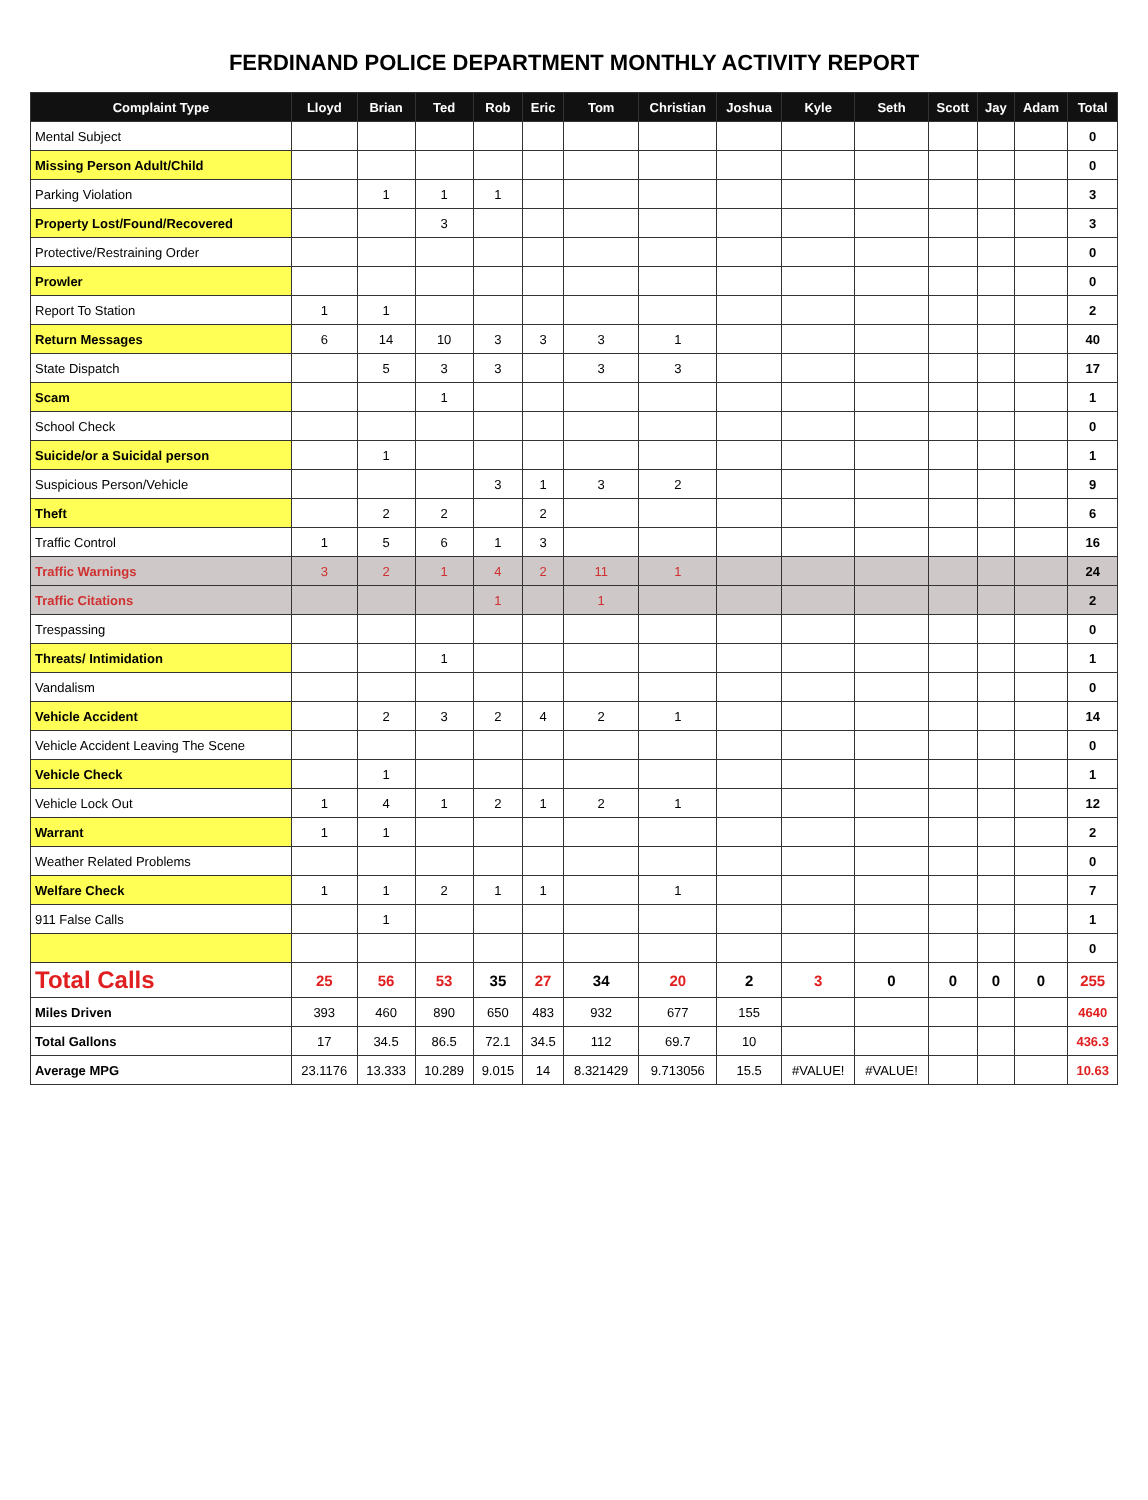FERDINAND POLICE DEPARTMENT MONTHLY ACTIVITY REPORT
| Complaint Type | Lloyd | Brian | Ted | Rob | Eric | Tom | Christian | Joshua | Kyle | Seth | Scott | Jay | Adam | Total |
| --- | --- | --- | --- | --- | --- | --- | --- | --- | --- | --- | --- | --- | --- | --- |
| Mental Subject | | | | | | | | | | | | | | 0 |
| Missing Person Adult/Child | | | | | | | | | | | | | | 0 |
| Parking Violation | | 1 | 1 | 1 | | | | | | | | | | 3 |
| Property Lost/Found/Recovered | | | 3 | | | | | | | | | | | 3 |
| Protective/Restraining Order | | | | | | | | | | | | | | 0 |
| Prowler | | | | | | | | | | | | | | 0 |
| Report To Station | 1 | 1 | | | | | | | | | | | | 2 |
| Return Messages | 6 | 14 | 10 | 3 | 3 | 3 | 1 | | | | | | | 40 |
| State Dispatch | | 5 | 3 | 3 | | 3 | 3 | | | | | | | 17 |
| Scam | | | 1 | | | | | | | | | | | 1 |
| School Check | | | | | | | | | | | | | | 0 |
| Suicide/or a Suicidal person | | 1 | | | | | | | | | | | | 1 |
| Suspicious Person/Vehicle | | | | 3 | 1 | 3 | 2 | | | | | | | 9 |
| Theft | | 2 | 2 | | 2 | | | | | | | | | 6 |
| Traffic Control | 1 | 5 | 6 | 1 | 3 | | | | | | | | | 16 |
| Traffic Warnings | 3 | 2 | 1 | 4 | 2 | 11 | 1 | | | | | | | 24 |
| Traffic Citations | | | | 1 | | 1 | | | | | | | | 2 |
| Trespassing | | | | | | | | | | | | | | 0 |
| Threats/ Intimidation | | | 1 | | | | | | | | | | | 1 |
| Vandalism | | | | | | | | | | | | | | 0 |
| Vehicle Accident | | 2 | 3 | 2 | 4 | 2 | 1 | | | | | | | 14 |
| Vehicle Accident Leaving The Scene | | | | | | | | | | | | | | 0 |
| Vehicle Check | | 1 | | | | | | | | | | | | 1 |
| Vehicle Lock Out | 1 | 4 | 1 | 2 | 1 | 2 | 1 | | | | | | | 12 |
| Warrant | 1 | 1 | | | | | | | | | | | | 2 |
| Weather Related Problems | | | | | | | | | | | | | | 0 |
| Welfare Check | 1 | 1 | 2 | 1 | 1 | | 1 | | | | | | | 7 |
| 911 False Calls | | 1 | | | | | | | | | | | | 1 |
| | | | | | | | | | | | | | | 0 |
| Total Calls | 25 | 56 | 53 | 35 | 27 | 34 | 20 | 2 | 3 | 0 | 0 | 0 | 0 | 255 |
| Miles Driven | 393 | 460 | 890 | 650 | 483 | 932 | 677 | 155 | | | | | | 4640 |
| Total Gallons | 17 | 34.5 | 86.5 | 72.1 | 34.5 | 112 | 69.7 | 10 | | | | | | 436.3 |
| Average MPG | 23.1176 | 13.333 | 10.289 | 9.015 | 14 | 8.321429 | 9.713056 | 15.5 | #VALUE! | #VALUE! | | | | 10.63 |